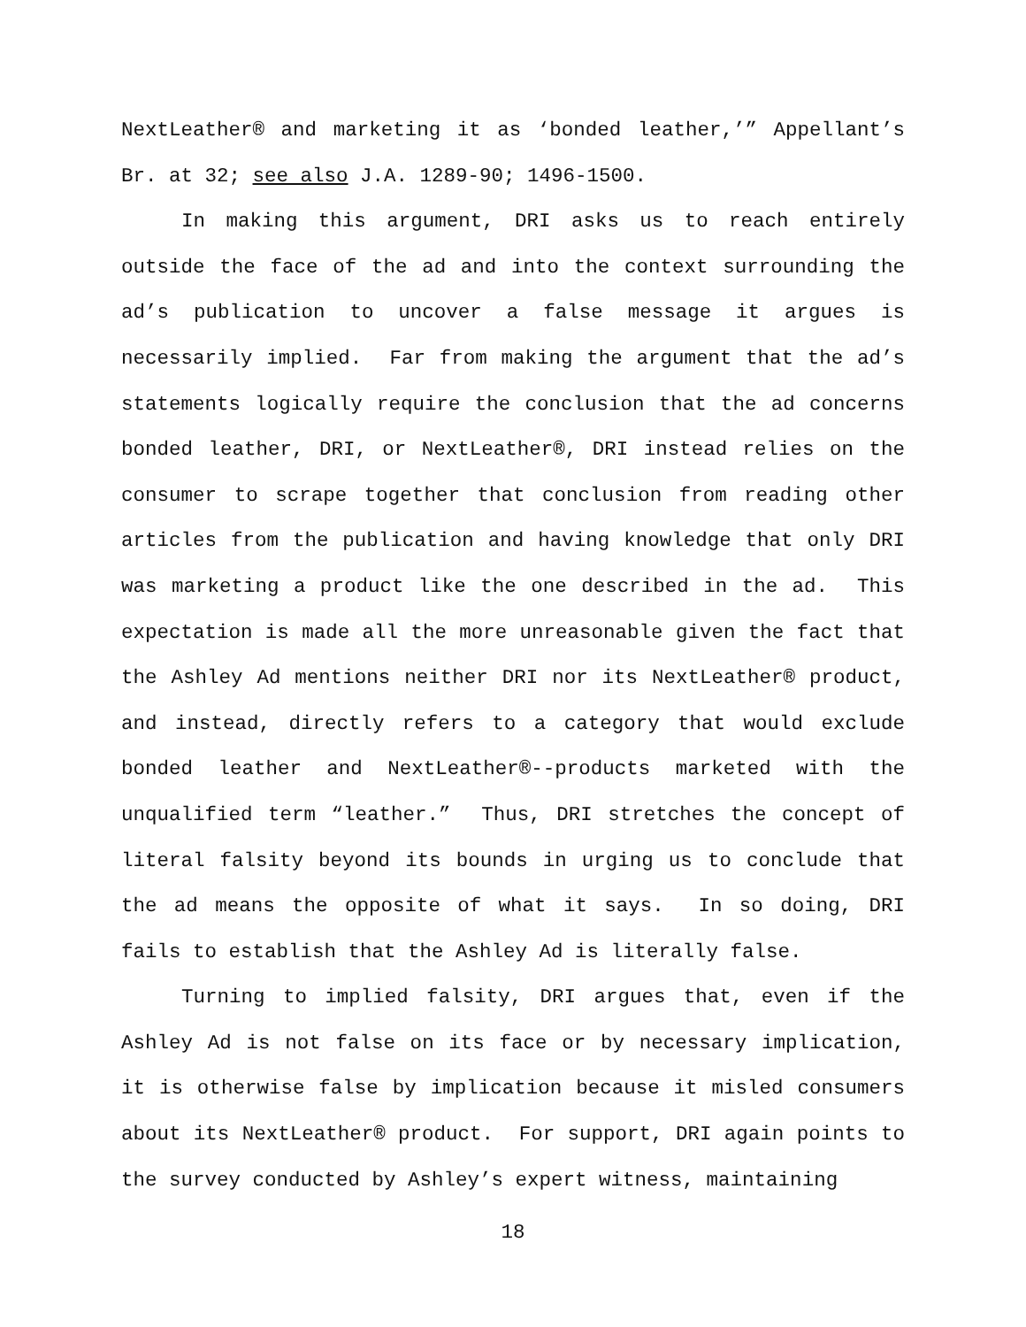NextLeather® and marketing it as ‘bonded leather,’” Appellant’s Br. at 32; see also J.A. 1289-90; 1496-1500.
In making this argument, DRI asks us to reach entirely outside the face of the ad and into the context surrounding the ad’s publication to uncover a false message it argues is necessarily implied. Far from making the argument that the ad’s statements logically require the conclusion that the ad concerns bonded leather, DRI, or NextLeather®, DRI instead relies on the consumer to scrape together that conclusion from reading other articles from the publication and having knowledge that only DRI was marketing a product like the one described in the ad. This expectation is made all the more unreasonable given the fact that the Ashley Ad mentions neither DRI nor its NextLeather® product, and instead, directly refers to a category that would exclude bonded leather and NextLeather®--products marketed with the unqualified term “leather.” Thus, DRI stretches the concept of literal falsity beyond its bounds in urging us to conclude that the ad means the opposite of what it says. In so doing, DRI fails to establish that the Ashley Ad is literally false.
Turning to implied falsity, DRI argues that, even if the Ashley Ad is not false on its face or by necessary implication, it is otherwise false by implication because it misled consumers about its NextLeather® product. For support, DRI again points to the survey conducted by Ashley’s expert witness, maintaining
18